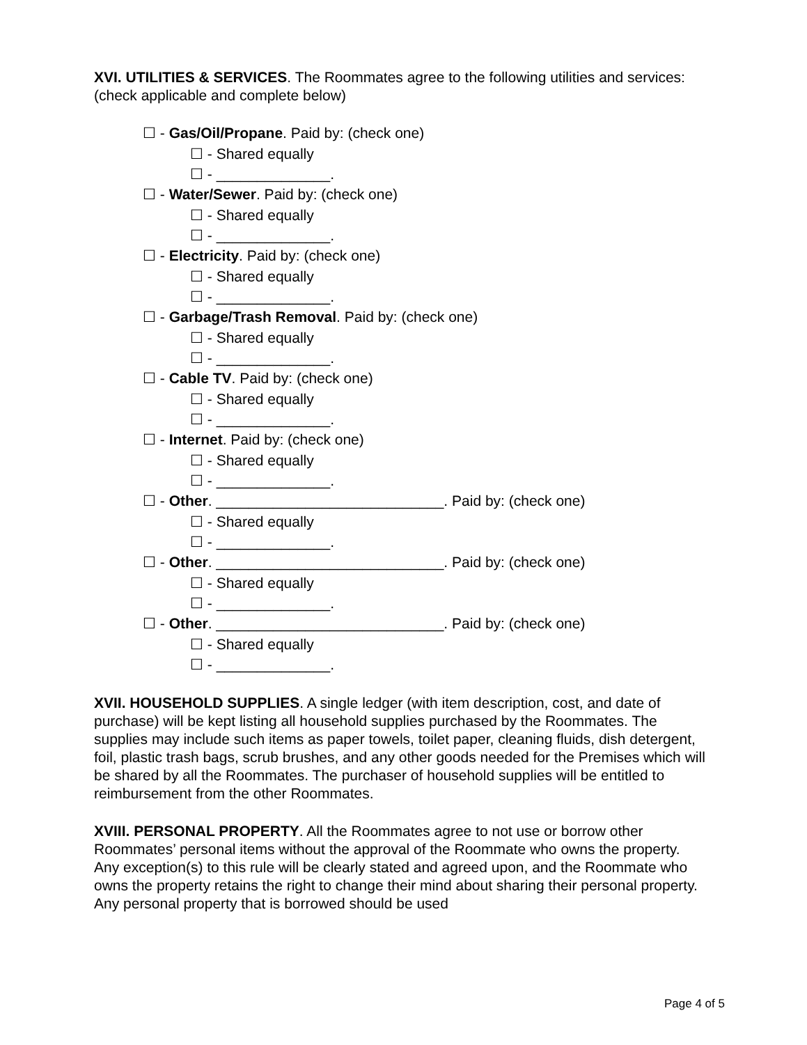XVI. UTILITIES & SERVICES. The Roommates agree to the following utilities and services: (check applicable and complete below)
☐ - Gas/Oil/Propane. Paid by: (check one)
☐ - Shared equally
☐ - ______________.
☐ - Water/Sewer. Paid by: (check one)
☐ - Shared equally
☐ - ______________.
☐ - Electricity. Paid by: (check one)
☐ - Shared equally
☐ - ______________.
☐ - Garbage/Trash Removal. Paid by: (check one)
☐ - Shared equally
☐ - ______________.
☐ - Cable TV. Paid by: (check one)
☐ - Shared equally
☐ - ______________.
☐ - Internet. Paid by: (check one)
☐ - Shared equally
☐ - ______________.
☐ - Other. ____________________________. Paid by: (check one)
☐ - Shared equally
☐ - ______________.
☐ - Other. ____________________________. Paid by: (check one)
☐ - Shared equally
☐ - ______________.
☐ - Other. ____________________________. Paid by: (check one)
☐ - Shared equally
☐ - ______________.
XVII. HOUSEHOLD SUPPLIES. A single ledger (with item description, cost, and date of purchase) will be kept listing all household supplies purchased by the Roommates. The supplies may include such items as paper towels, toilet paper, cleaning fluids, dish detergent, foil, plastic trash bags, scrub brushes, and any other goods needed for the Premises which will be shared by all the Roommates. The purchaser of household supplies will be entitled to reimbursement from the other Roommates.
XVIII. PERSONAL PROPERTY. All the Roommates agree to not use or borrow other Roommates’ personal items without the approval of the Roommate who owns the property. Any exception(s) to this rule will be clearly stated and agreed upon, and the Roommate who owns the property retains the right to change their mind about sharing their personal property. Any personal property that is borrowed should be used
Page 4 of 5